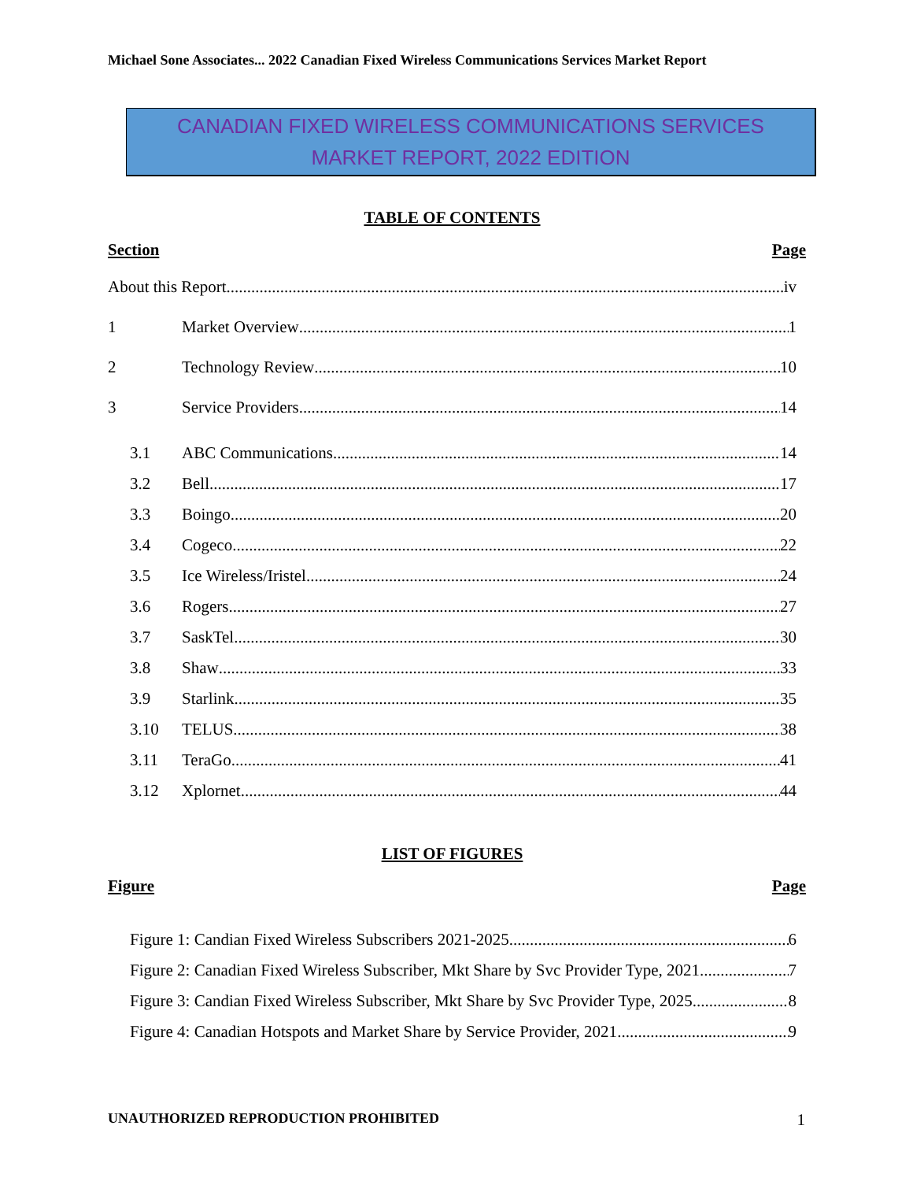Michael Sone Associates... 2022 Canadian Fixed Wireless Communications Services Market Report
CANADIAN FIXED WIRELESS COMMUNICATIONS SERVICES
MARKET REPORT, 2022 EDITION
TABLE OF CONTENTS
Section Page
About this Report iv
1 Market Overview 1
2 Technology Review 10
3 Service Providers 14
3.1 ABC Communications 14
3.2 Bell 17
3.3 Boingo 20
3.4 Cogeco 22
3.5 Ice Wireless/Iristel 24
3.6 Rogers 27
3.7 SaskTel 30
3.8 Shaw 33
3.9 Starlink 35
3.10 TELUS 38
3.11 TeraGo 41
3.12 Xplornet 44
LIST OF FIGURES
Figure Page
Figure 1: Candian Fixed Wireless Subscribers 2021-2025 6
Figure 2: Canadian Fixed Wireless Subscriber, Mkt Share by Svc Provider Type, 2021 7
Figure 3: Candian Fixed Wireless Subscriber, Mkt Share by Svc Provider Type, 2025 8
Figure 4: Canadian Hotspots and Market Share by Service Provider, 2021 9
UNAUTHORIZED REPRODUCTION PROHIBITED 1